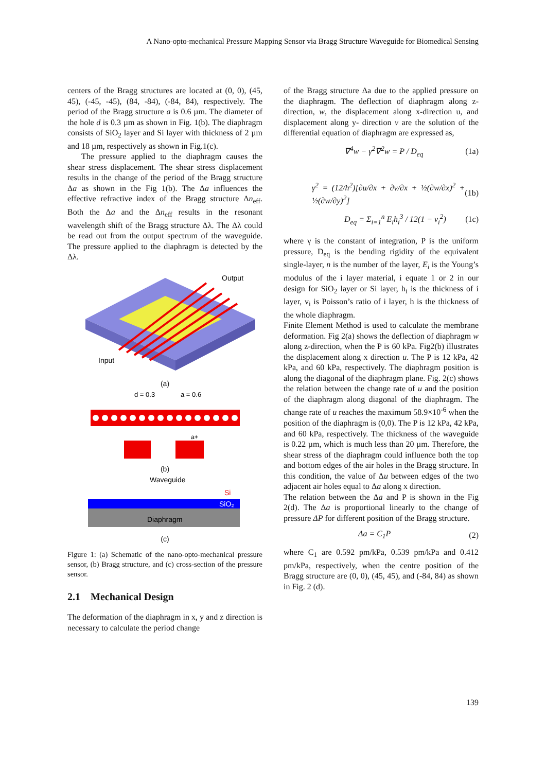A Nano-opto-mechanical Pressure Mapping Sensor via Bragg Structure Waveguide for Biomedical Sensing
centers of the Bragg structures are located at (0, 0), (45, 45), (-45, -45), (84, -84), (-84, 84), respectively. The period of the Bragg structure a is 0.6 µm. The diameter of the hole d is 0.3 µm as shown in Fig. 1(b). The diaphragm consists of SiO<sub>2</sub> layer and Si layer with thickness of 2 µm and 18 µm, respectively as shown in Fig.1(c).
The pressure applied to the diaphragm causes the shear stress displacement. The shear stress displacement results in the change of the period of the Bragg structure Δa as shown in the Fig 1(b). The Δa influences the effective refractive index of the Bragg structure Δn<sub>eff</sub>. Both the Δa and the Δn<sub>eff</sub> results in the resonant wavelength shift of the Bragg structure Δλ. The Δλ could be read out from the output spectrum of the waveguide. The pressure applied to the diaphragm is detected by the Δλ.
Output
Input
(a)
d = 0.3
a = 0.6
a+
(b)
Waveguide
Si
SiO₂
Diaphragm
(c)
Figure 1: (a) Schematic of the nano-opto-mechanical pressure sensor, (b) Bragg structure, and (c) cross-section of the pressure sensor.
2.1 Mechanical Design
The deformation of the diaphragm in x, y and z direction is necessary to calculate the period change
of the Bragg structure Δa due to the applied pressure on the diaphragm. The deflection of diaphragm along z- direction, w, the displacement along x-direction u, and displacement along y- direction v are the solution of the differential equation of diaphragm are expressed as,
∇<sup>4</sup>w − γ<sup>2</sup>∇<sup>2</sup>w = P / D<sub>eq</sub> (1a)
γ<sup>2</sup> = (12/h<sup>2</sup>)[∂u/∂x + ∂v/∂x + ½(∂w/∂x)<sup>2</sup> + ½(∂w/∂y)<sup>2</sup>] (1b)
D<sub>eq</sub> = Σ<sub>i=1</sub><sup>n</sup> E<sub>i</sub>h<sub>i</sub><sup>3</sup> / 12(1 − v<sub>i</sub><sup>2</sup>) (1c)
where γ is the constant of integration, P is the uniform pressure, D<sub>eq</sub> is the bending rigidity of the equivalent single-layer, n is the number of the layer, E<sub>i</sub> is the Young’s modulus of the i layer material, i equate 1 or 2 in our design for SiO<sub>2</sub> layer or Si layer, h<sub>i</sub> is the thickness of i layer, v<sub>i</sub> is Poisson’s ratio of i layer, h is the thickness of the whole diaphragm.
Finite Element Method is used to calculate the membrane deformation. Fig 2(a) shows the deflection of diaphragm w along z-direction, when the P is 60 kPa. Fig2(b) illustrates the displacement along x direction u. The P is 12 kPa, 42 kPa, and 60 kPa, respectively. The diaphragm position is along the diagonal of the diaphragm plane. Fig. 2(c) shows the relation between the change rate of u and the position of the diaphragm along diagonal of the diaphragm. The change rate of u reaches the maximum 58.9×10<sup>-6</sup> when the position of the diaphragm is (0,0). The P is 12 kPa, 42 kPa, and 60 kPa, respectively. The thickness of the waveguide is 0.22 µm, which is much less than 20 µm. Therefore, the shear stress of the diaphragm could influence both the top and bottom edges of the air holes in the Bragg structure. In this condition, the value of Δu between edges of the two adjacent air holes equal to Δa along x direction.
The relation between the Δa and P is shown in the Fig 2(d). The Δa is proportional linearly to the change of pressure ΔP for different position of the Bragg structure.
Δa = C<sub>1</sub>P (2)
where C<sub>1</sub> are 0.592 pm/kPa, 0.539 pm/kPa and 0.412 pm/kPa, respectively, when the centre position of the Bragg structure are (0, 0), (45, 45), and (-84, 84) as shown in Fig. 2 (d).
139